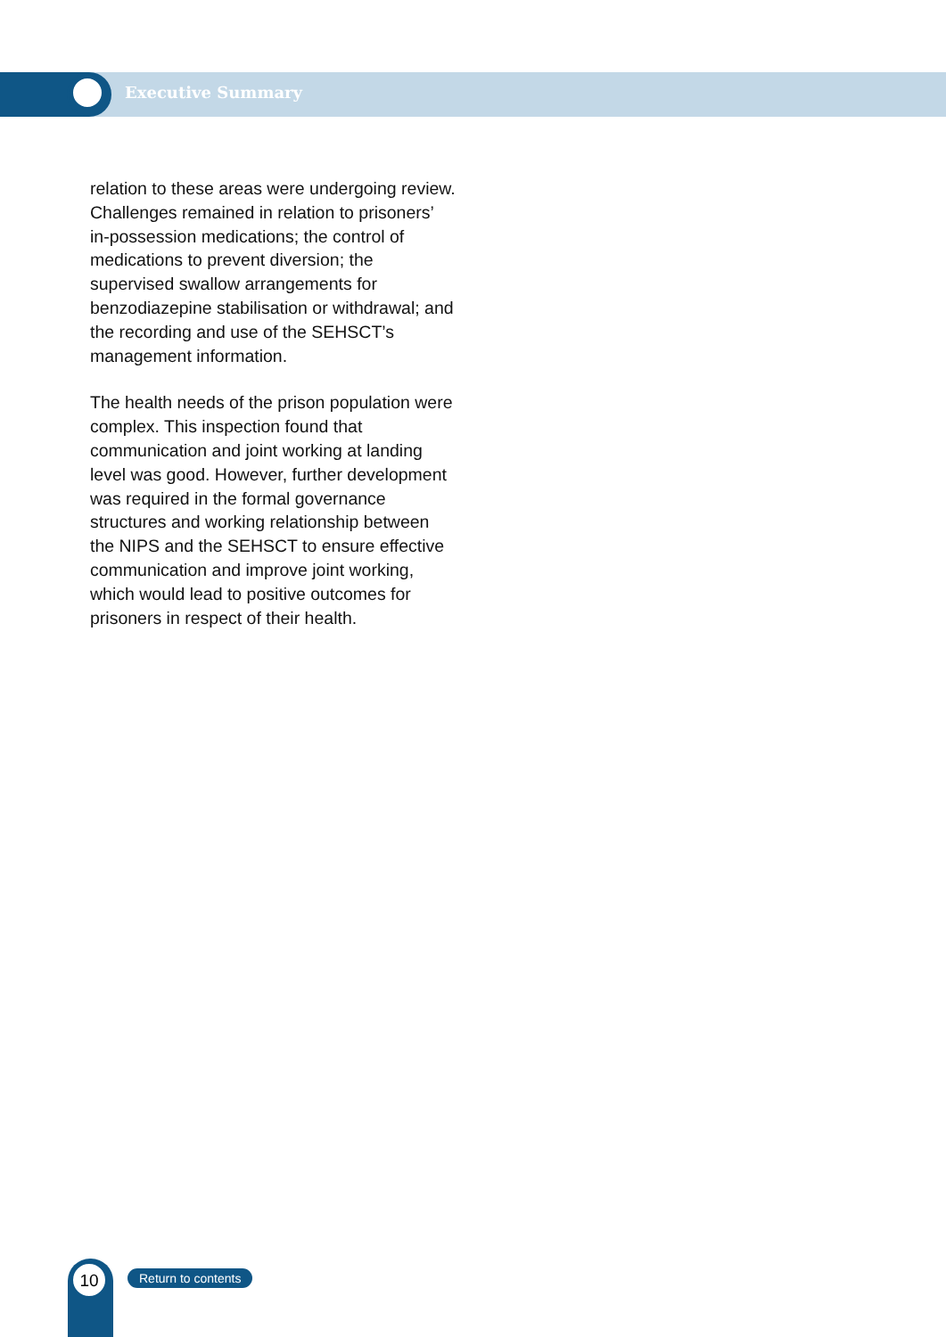Executive Summary
relation to these areas were undergoing review. Challenges remained in relation to prisoners’ in-possession medications; the control of medications to prevent diversion; the supervised swallow arrangements for benzodiazepine stabilisation or withdrawal; and the recording and use of the SEHSCT’s management information.
The health needs of the prison population were complex. This inspection found that communication and joint working at landing level was good. However, further development was required in the formal governance structures and working relationship between the NIPS and the SEHSCT to ensure effective communication and improve joint working, which would lead to positive outcomes for prisoners in respect of their health.
10 Return to contents